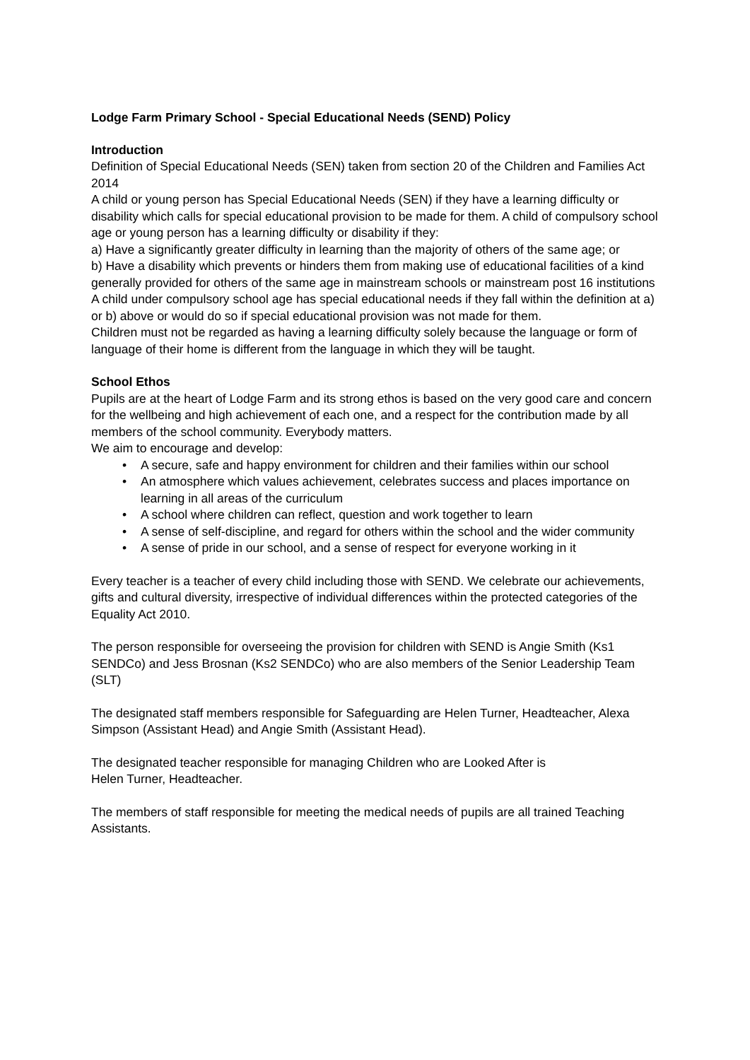Lodge Farm Primary School - Special Educational Needs (SEND) Policy
Introduction
Definition of Special Educational Needs (SEN) taken from section 20 of the Children and Families Act 2014
A child or young person has Special Educational Needs (SEN) if they have a learning difficulty or disability which calls for special educational provision to be made for them. A child of compulsory school age or young person has a learning difficulty or disability if they:
a) Have a significantly greater difficulty in learning than the majority of others of the same age; or
b) Have a disability which prevents or hinders them from making use of educational facilities of a kind generally provided for others of the same age in mainstream schools or mainstream post 16 institutions
A child under compulsory school age has special educational needs if they fall within the definition at a) or b) above or would do so if special educational provision was not made for them.
Children must not be regarded as having a learning difficulty solely because the language or form of language of their home is different from the language in which they will be taught.
School Ethos
Pupils are at the heart of Lodge Farm and its strong ethos is based on the very good care and concern for the wellbeing and high achievement of each one, and a respect for the contribution made by all members of the school community. Everybody matters.
We aim to encourage and develop:
• A secure, safe and happy environment for children and their families within our school
• An atmosphere which values achievement, celebrates success and places importance on learning in all areas of the curriculum
• A school where children can reflect, question and work together to learn
• A sense of self-discipline, and regard for others within the school and the wider community
• A sense of pride in our school, and a sense of respect for everyone working in it
Every teacher is a teacher of every child including those with SEND. We celebrate our achievements, gifts and cultural diversity, irrespective of individual differences within the protected categories of the Equality Act 2010.
The person responsible for overseeing the provision for children with SEND is Angie Smith (Ks1 SENDCo) and Jess Brosnan (Ks2 SENDCo) who are also members of the Senior Leadership Team (SLT)
The designated staff members responsible for Safeguarding are Helen Turner, Headteacher, Alexa Simpson (Assistant Head) and Angie Smith (Assistant Head).
The designated teacher responsible for managing Children who are Looked After is
Helen Turner, Headteacher.
The members of staff responsible for meeting the medical needs of pupils are all trained Teaching Assistants.